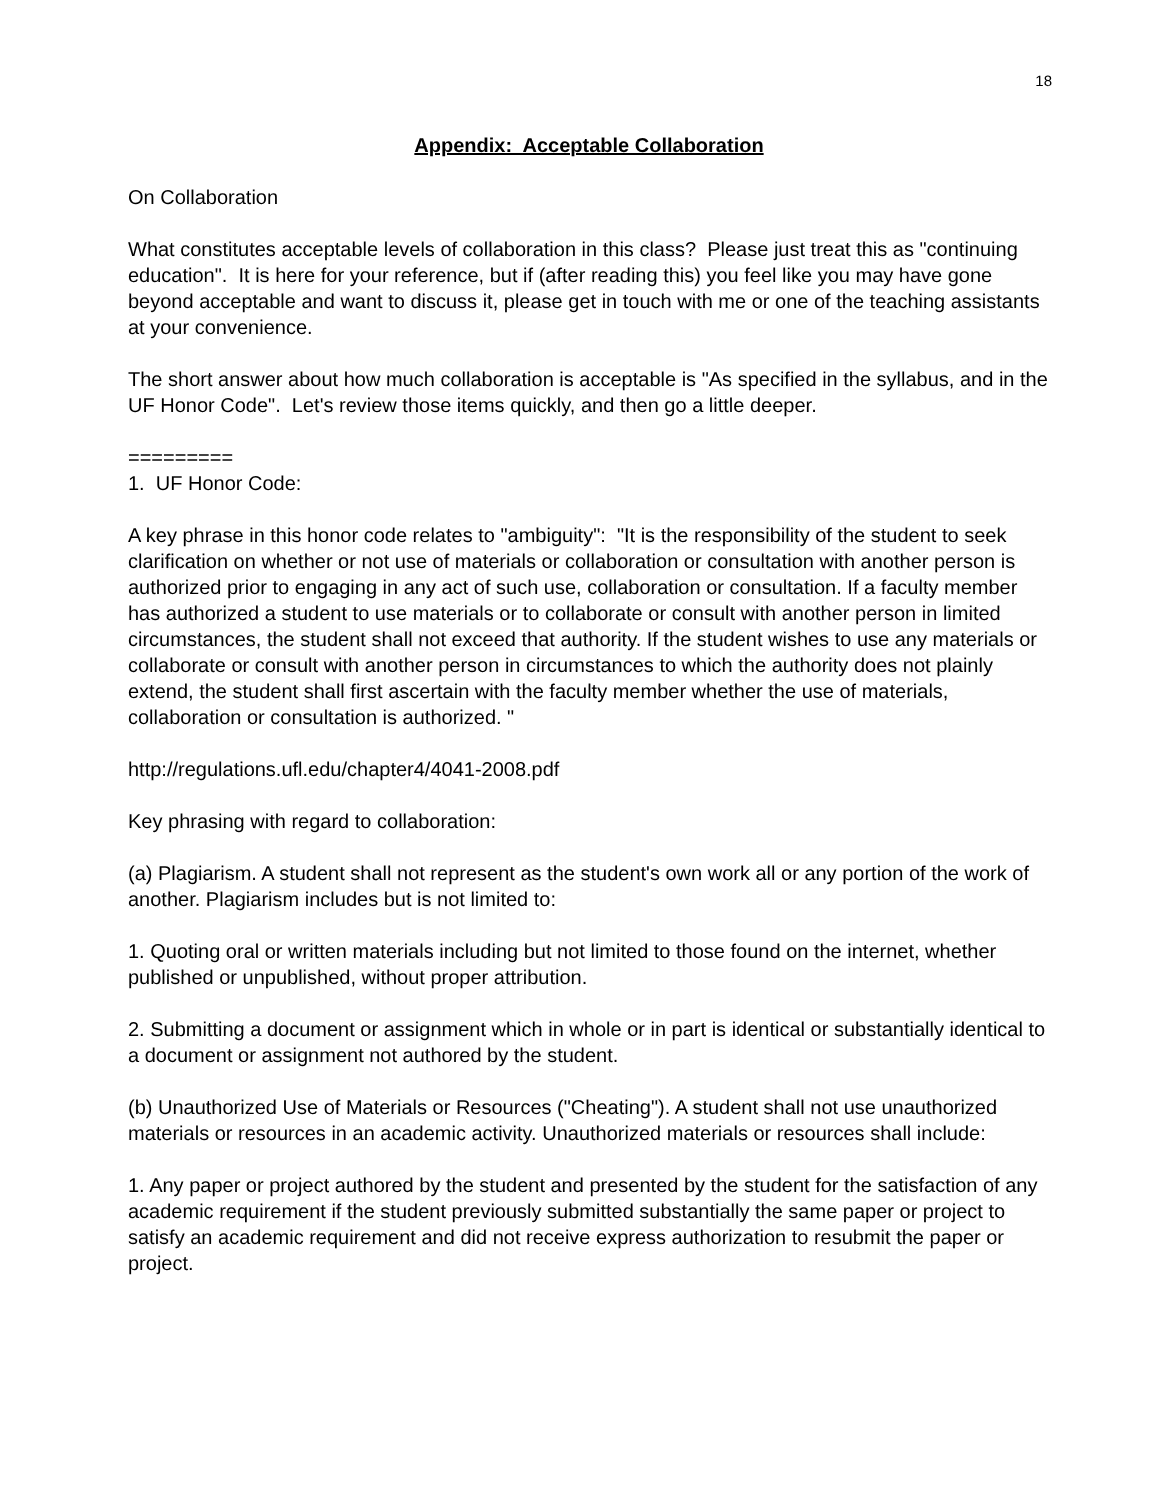18
Appendix: Acceptable Collaboration
On Collaboration
What constitutes acceptable levels of collaboration in this class? Please just treat this as "continuing education". It is here for your reference, but if (after reading this) you feel like you may have gone beyond acceptable and want to discuss it, please get in touch with me or one of the teaching assistants at your convenience.
The short answer about how much collaboration is acceptable is "As specified in the syllabus, and in the UF Honor Code". Let's review those items quickly, and then go a little deeper.
=========
1. UF Honor Code:
A key phrase in this honor code relates to "ambiguity": "It is the responsibility of the student to seek clarification on whether or not use of materials or collaboration or consultation with another person is authorized prior to engaging in any act of such use, collaboration or consultation. If a faculty member has authorized a student to use materials or to collaborate or consult with another person in limited circumstances, the student shall not exceed that authority. If the student wishes to use any materials or collaborate or consult with another person in circumstances to which the authority does not plainly extend, the student shall first ascertain with the faculty member whether the use of materials, collaboration or consultation is authorized. "
http://regulations.ufl.edu/chapter4/4041-2008.pdf
Key phrasing with regard to collaboration:
(a) Plagiarism. A student shall not represent as the student's own work all or any portion of the work of another. Plagiarism includes but is not limited to:
1. Quoting oral or written materials including but not limited to those found on the internet, whether published or unpublished, without proper attribution.
2. Submitting a document or assignment which in whole or in part is identical or substantially identical to a document or assignment not authored by the student.
(b) Unauthorized Use of Materials or Resources ("Cheating"). A student shall not use unauthorized materials or resources in an academic activity. Unauthorized materials or resources shall include:
1. Any paper or project authored by the student and presented by the student for the satisfaction of any academic requirement if the student previously submitted substantially the same paper or project to satisfy an academic requirement and did not receive express authorization to resubmit the paper or project.